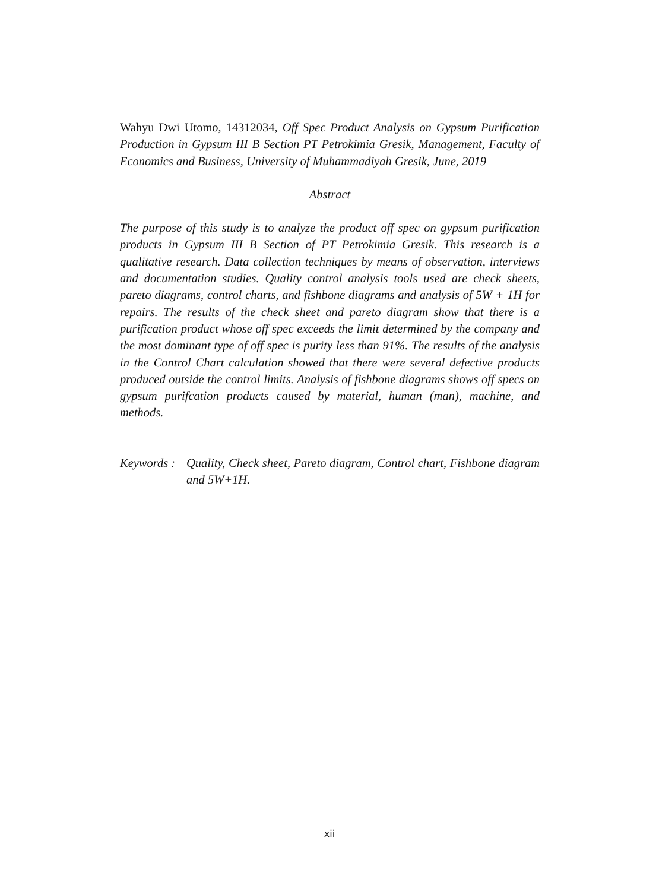Wahyu Dwi Utomo, 14312034, Off Spec Product Analysis on Gypsum Purification Production in Gypsum III B Section PT Petrokimia Gresik, Management, Faculty of Economics and Business, University of Muhammadiyah Gresik, June, 2019
Abstract
The purpose of this study is to analyze the product off spec on gypsum purification products in Gypsum III B Section of PT Petrokimia Gresik. This research is a qualitative research. Data collection techniques by means of observation, interviews and documentation studies. Quality control analysis tools used are check sheets, pareto diagrams, control charts, and fishbone diagrams and analysis of 5W + 1H for repairs. The results of the check sheet and pareto diagram show that there is a purification product whose off spec exceeds the limit determined by the company and the most dominant type of off spec is purity less than 91%. The results of the analysis in the Control Chart calculation showed that there were several defective products produced outside the control limits. Analysis of fishbone diagrams shows off specs on gypsum purifcation products caused by material, human (man), machine, and methods.
Keywords :
Quality, Check sheet, Pareto diagram, Control chart, Fishbone diagram and 5W+1H.
xii